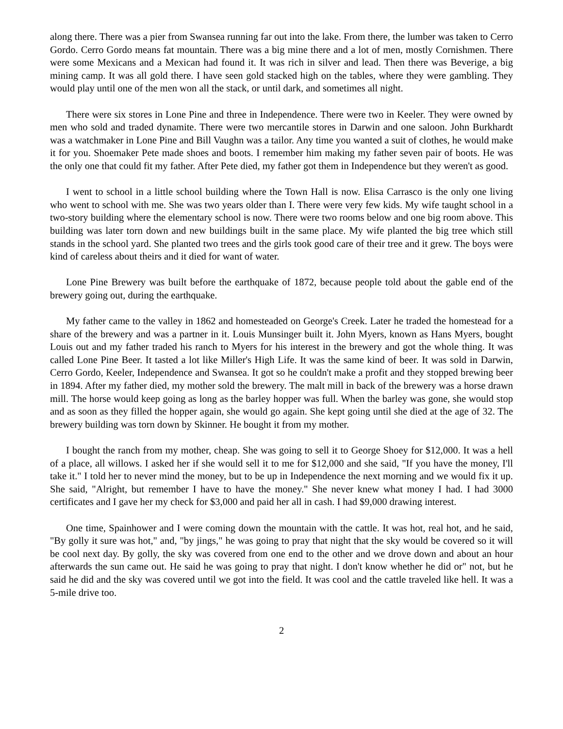along there. There was a pier from Swansea running far out into the lake. From there, the lumber was taken to Cerro Gordo. Cerro Gordo means fat mountain. There was a big mine there and a lot of men, mostly Cornishmen. There were some Mexicans and a Mexican had found it. It was rich in silver and lead. Then there was Beverige, a big mining camp. It was all gold there. I have seen gold stacked high on the tables, where they were gambling. They would play until one of the men won all the stack, or until dark, and sometimes all night.
There were six stores in Lone Pine and three in Independence. There were two in Keeler. They were owned by men who sold and traded dynamite. There were two mercantile stores in Darwin and one saloon. John Burkhardt was a watchmaker in Lone Pine and Bill Vaughn was a tailor. Any time you wanted a suit of clothes, he would make it for you. Shoemaker Pete made shoes and boots. I remember him making my father seven pair of boots. He was the only one that could fit my father. After Pete died, my father got them in Independence but they weren't as good.
I went to school in a little school building where the Town Hall is now. Elisa Carrasco is the only one living who went to school with me. She was two years older than I. There were very few kids. My wife taught school in a two-story building where the elementary school is now. There were two rooms below and one big room above. This building was later torn down and new buildings built in the same place. My wife planted the big tree which still stands in the school yard. She planted two trees and the girls took good care of their tree and it grew. The boys were kind of careless about theirs and it died for want of water.
Lone Pine Brewery was built before the earthquake of 1872, because people told about the gable end of the brewery going out, during the earthquake.
My father came to the valley in 1862 and homesteaded on George's Creek. Later he traded the homestead for a share of the brewery and was a partner in it. Louis Munsinger built it. John Myers, known as Hans Myers, bought Louis out and my father traded his ranch to Myers for his interest in the brewery and got the whole thing. It was called Lone Pine Beer. It tasted a lot like Miller's High Life. It was the same kind of beer. It was sold in Darwin, Cerro Gordo, Keeler, Independence and Swansea. It got so he couldn't make a profit and they stopped brewing beer in 1894. After my father died, my mother sold the brewery. The malt mill in back of the brewery was a horse drawn mill. The horse would keep going as long as the barley hopper was full. When the barley was gone, she would stop and as soon as they filled the hopper again, she would go again. She kept going until she died at the age of 32. The brewery building was torn down by Skinner. He bought it from my mother.
I bought the ranch from my mother, cheap. She was going to sell it to George Shoey for $12,000. It was a hell of a place, all willows. I asked her if she would sell it to me for $12,000 and she said, "If you have the money, I'll take it." I told her to never mind the money, but to be up in Independence the next morning and we would fix it up. She said, "Alright, but remember I have to have the money." She never knew what money I had. I had 3000 certificates and I gave her my check for $3,000 and paid her all in cash. I had $9,000 drawing interest.
One time, Spainhower and I were coming down the mountain with the cattle. It was hot, real hot, and he said, "By golly it sure was hot," and, "by jings," he was going to pray that night that the sky would be covered so it will be cool next day. By golly, the sky was covered from one end to the other and we drove down and about an hour afterwards the sun came out. He said he was going to pray that night. I don't know whether he did or" not, but he said he did and the sky was covered until we got into the field. It was cool and the cattle traveled like hell. It was a 5-mile drive too.
2